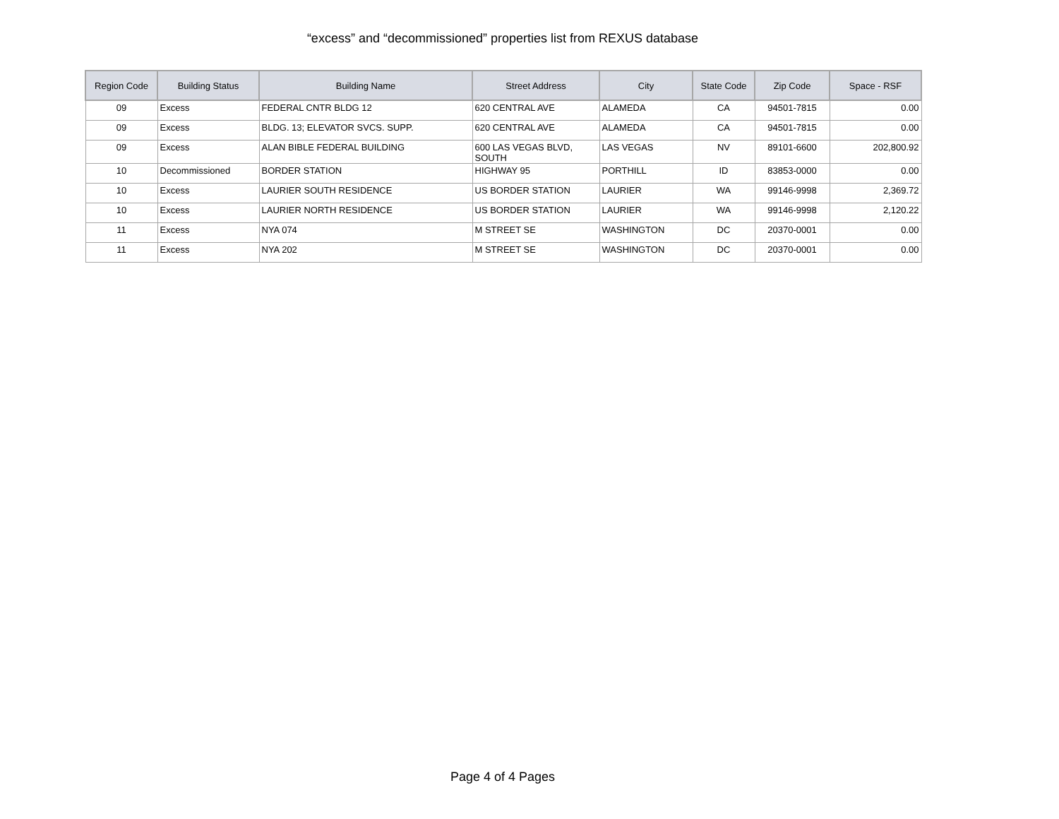“excess” and “decommissioned” properties list from REXUS database
| Region Code | Building Status | Building Name | Street Address | City | State Code | Zip Code | Space - RSF |
| --- | --- | --- | --- | --- | --- | --- | --- |
| 09 | Excess | FEDERAL CNTR BLDG 12 | 620 CENTRAL AVE | ALAMEDA | CA | 94501-7815 | 0.00 |
| 09 | Excess | BLDG. 13; ELEVATOR SVCS. SUPP. | 620 CENTRAL AVE | ALAMEDA | CA | 94501-7815 | 0.00 |
| 09 | Excess | ALAN BIBLE FEDERAL BUILDING | 600 LAS VEGAS BLVD, SOUTH | LAS VEGAS | NV | 89101-6600 | 202,800.92 |
| 10 | Decommissioned | BORDER STATION | HIGHWAY 95 | PORTHILL | ID | 83853-0000 | 0.00 |
| 10 | Excess | LAURIER SOUTH RESIDENCE | US BORDER STATION | LAURIER | WA | 99146-9998 | 2,369.72 |
| 10 | Excess | LAURIER NORTH RESIDENCE | US BORDER STATION | LAURIER | WA | 99146-9998 | 2,120.22 |
| 11 | Excess | NYA 074 | M STREET SE | WASHINGTON | DC | 20370-0001 | 0.00 |
| 11 | Excess | NYA 202 | M STREET SE | WASHINGTON | DC | 20370-0001 | 0.00 |
Page 4 of 4 Pages